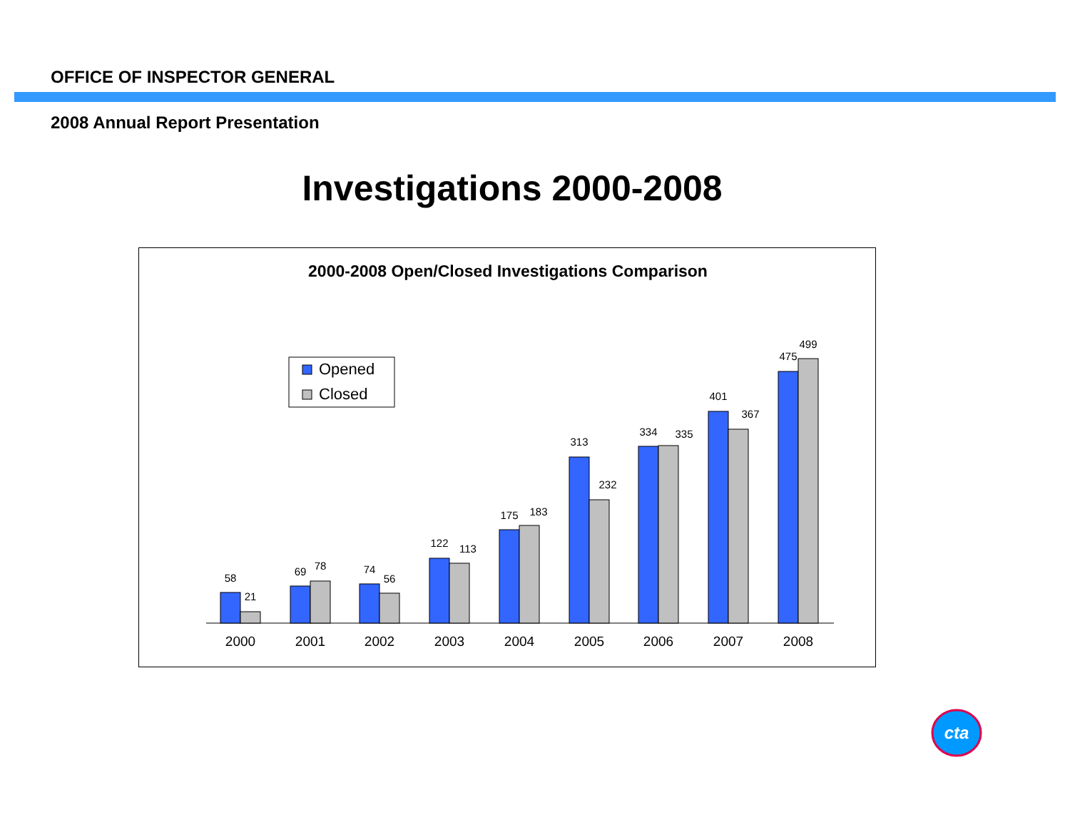OFFICE OF INSPECTOR GENERAL
2008 Annual Report Presentation
Investigations 2000-2008
2000-2008 Open/Closed Investigations Comparison
Opened
Closed
58
21
2000
69
78
2001
74
56
2002
122
113
2003
175
183
2004
313
232
2005
334
335
2006
401
367
2007
475
499
2008
cta